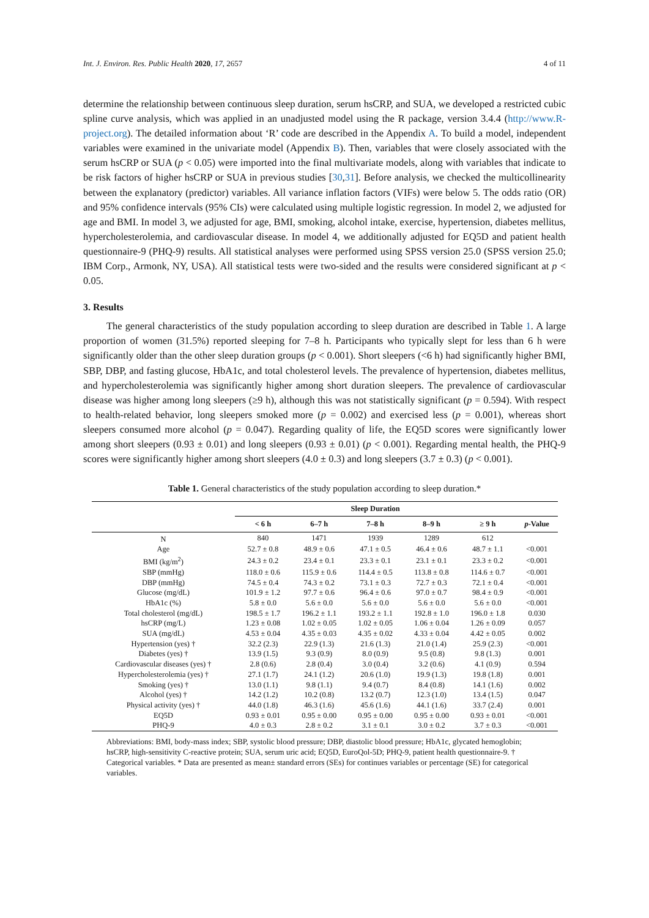Int. J. Environ. Res. Public Health 2020, 17, 2657 4 of 11
determine the relationship between continuous sleep duration, serum hsCRP, and SUA, we developed a restricted cubic spline curve analysis, which was applied in an unadjusted model using the R package, version 3.4.4 (http://www.R-project.org). The detailed information about ‘R’ code are described in the Appendix A. To build a model, independent variables were examined in the univariate model (Appendix B). Then, variables that were closely associated with the serum hsCRP or SUA (p < 0.05) were imported into the final multivariate models, along with variables that indicate to be risk factors of higher hsCRP or SUA in previous studies [30,31]. Before analysis, we checked the multicollinearity between the explanatory (predictor) variables. All variance inflation factors (VIFs) were below 5. The odds ratio (OR) and 95% confidence intervals (95% CIs) were calculated using multiple logistic regression. In model 2, we adjusted for age and BMI. In model 3, we adjusted for age, BMI, smoking, alcohol intake, exercise, hypertension, diabetes mellitus, hypercholesterolemia, and cardiovascular disease. In model 4, we additionally adjusted for EQ5D and patient health questionnaire-9 (PHQ-9) results. All statistical analyses were performed using SPSS version 25.0 (SPSS version 25.0; IBM Corp., Armonk, NY, USA). All statistical tests were two-sided and the results were considered significant at p < 0.05.
3. Results
The general characteristics of the study population according to sleep duration are described in Table 1. A large proportion of women (31.5%) reported sleeping for 7–8 h. Participants who typically slept for less than 6 h were significantly older than the other sleep duration groups (p < 0.001). Short sleepers (<6 h) had significantly higher BMI, SBP, DBP, and fasting glucose, HbA1c, and total cholesterol levels. The prevalence of hypertension, diabetes mellitus, and hypercholesterolemia was significantly higher among short duration sleepers. The prevalence of cardiovascular disease was higher among long sleepers (≥9 h), although this was not statistically significant (p = 0.594). With respect to health-related behavior, long sleepers smoked more (p = 0.002) and exercised less (p = 0.001), whereas short sleepers consumed more alcohol (p = 0.047). Regarding quality of life, the EQ5D scores were significantly lower among short sleepers (0.93 ± 0.01) and long sleepers (0.93 ± 0.01) (p < 0.001). Regarding mental health, the PHQ-9 scores were significantly higher among short sleepers (4.0 ± 0.3) and long sleepers (3.7 ± 0.3) (p < 0.001).
Table 1. General characteristics of the study population according to sleep duration.*
| | Sleep Duration | | | | | |
| --- | --- | --- | --- | --- | --- | --- |
| | < 6 h | 6–7 h | 7–8 h | 8–9 h | ≥ 9 h | p -Value |
| N | 840 | 1471 | 1939 | 1289 | 612 | |
| Age | 52.7 ± 0.8 | 48.9 ± 0.6 | 47.1 ± 0.5 | 46.4 ± 0.6 | 48.7 ± 1.1 | <0.001 |
| BMI (kg/m<sup>2</sup>) | 24.3 ± 0.2 | 23.4 ± 0.1 | 23.3 ± 0.1 | 23.1 ± 0.1 | 23.3 ± 0.2 | <0.001 |
| SBP (mmHg) | 118.0 ± 0.6 | 115.9 ± 0.6 | 114.4 ± 0.5 | 113.8 ± 0.8 | 114.6 ± 0.7 | <0.001 |
| DBP (mmHg) | 74.5 ± 0.4 | 74.3 ± 0.2 | 73.1 ± 0.3 | 72.7 ± 0.3 | 72.1 ± 0.4 | <0.001 |
| Glucose (mg/dL) | 101.9 ± 1.2 | 97.7 ± 0.6 | 96.4 ± 0.6 | 97.0 ± 0.7 | 98.4 ± 0.9 | <0.001 |
| HbA1c (%) | 5.8 ± 0.0 | 5.6 ± 0.0 | 5.6 ± 0.0 | 5.6 ± 0.0 | 5.6 ± 0.0 | <0.001 |
| Total cholesterol (mg/dL) | 198.5 ± 1.7 | 196.2 ± 1.1 | 193.2 ± 1.1 | 192.8 ± 1.0 | 196.0 ± 1.8 | 0.030 |
| hsCRP (mg/L) | 1.23 ± 0.08 | 1.02 ± 0.05 | 1.02 ± 0.05 | 1.06 ± 0.04 | 1.26 ± 0.09 | 0.057 |
| SUA (mg/dL) | 4.53 ± 0.04 | 4.35 ± 0.03 | 4.35 ± 0.02 | 4.33 ± 0.04 | 4.42 ± 0.05 | 0.002 |
| Hypertension (yes) † | 32.2 (2.3) | 22.9 (1.3) | 21.6 (1.3) | 21.0 (1.4) | 25.9 (2.3) | <0.001 |
| Diabetes (yes) † | 13.9 (1.5) | 9.3 (0.9) | 8.0 (0.9) | 9.5 (0.8) | 9.8 (1.3) | 0.001 |
| Cardiovascular diseases (yes) † | 2.8 (0.6) | 2.8 (0.4) | 3.0 (0.4) | 3.2 (0.6) | 4.1 (0.9) | 0.594 |
| Hypercholesterolemia (yes) † | 27.1 (1.7) | 24.1 (1.2) | 20.6 (1.0) | 19.9 (1.3) | 19.8 (1.8) | 0.001 |
| Smoking (yes) † | 13.0 (1.1) | 9.8 (1.1) | 9.4 (0.7) | 8.4 (0.8) | 14.1 (1.6) | 0.002 |
| Alcohol (yes) † | 14.2 (1.2) | 10.2 (0.8) | 13.2 (0.7) | 12.3 (1.0) | 13.4 (1.5) | 0.047 |
| Physical activity (yes) † | 44.0 (1.8) | 46.3 (1.6) | 45.6 (1.6) | 44.1 (1.6) | 33.7 (2.4) | 0.001 |
| EQ5D | 0.93 ± 0.01 | 0.95 ± 0.00 | 0.95 ± 0.00 | 0.95 ± 0.00 | 0.93 ± 0.01 | <0.001 |
| PHQ-9 | 4.0 ± 0.3 | 2.8 ± 0.2 | 3.1 ± 0.1 | 3.0 ± 0.2 | 3.7 ± 0.3 | <0.001 |
Abbreviations: BMI, body-mass index; SBP, systolic blood pressure; DBP, diastolic blood pressure; HbA1c, glycated hemoglobin; hsCRP, high-sensitivity C-reactive protein; SUA, serum uric acid; EQ5D, EuroQol-5D; PHQ-9, patient health questionnaire-9. † Categorical variables. * Data are presented as mean± standard errors (SEs) for continues variables or percentage (SE) for categorical variables.